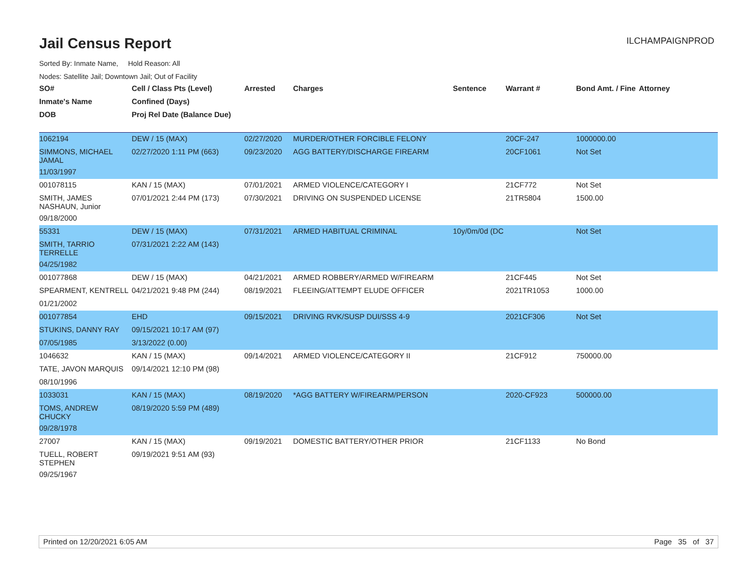Jail Census Report
ILCHAMPAIGNPROD
Sorted By: Inmate Name, Hold Reason: All
Nodes: Satellite Jail; Downtown Jail; Out of Facility
| SO# | Cell / Class Pts (Level) | Arrested | Charges | Sentence | Warrant # | Bond Amt. / Fine | Attorney |
| --- | --- | --- | --- | --- | --- | --- | --- |
| Inmate's Name | Confined (Days) | | | | | | |
| DOB | Proj Rel Date (Balance Due) | | | | | | |
| 1062194 | DEW / 15 (MAX) | 02/27/2020 | MURDER/OTHER FORCIBLE FELONY | | 20CF-247 | 1000000.00 | |
| SIMMONS, MICHAEL JAMAL | 02/27/2020 1:11 PM (663) | 09/23/2020 | AGG BATTERY/DISCHARGE FIREARM | | 20CF1061 | Not Set | |
| 11/03/1997 | | | | | | | |
| 001078115 | KAN / 15 (MAX) | 07/01/2021 | ARMED VIOLENCE/CATEGORY I | | 21CF772 | Not Set | |
| SMITH, JAMES NASHAUN, Junior | 07/01/2021 2:44 PM (173) | 07/30/2021 | DRIVING ON SUSPENDED LICENSE | | 21TR5804 | 1500.00 | |
| 09/18/2000 | | | | | | | |
| 55331 | DEW / 15 (MAX) | 07/31/2021 | ARMED HABITUAL CRIMINAL | 10y/0m/0d (DC | | Not Set | |
| SMITH, TARRIO TERRELLE | 07/31/2021 2:22 AM (143) | | | | | | |
| 04/25/1982 | | | | | | | |
| 001077868 | DEW / 15 (MAX) | 04/21/2021 | ARMED ROBBERY/ARMED W/FIREARM | | 21CF445 | Not Set | |
| SPEARMENT, KENTRELL | 04/21/2021 9:48 PM (244) | 08/19/2021 | FLEEING/ATTEMPT ELUDE OFFICER | | 2021TR1053 | 1000.00 | |
| 01/21/2002 | | | | | | | |
| 001077854 | EHD | 09/15/2021 | DRIVING RVK/SUSP DUI/SSS 4-9 | | 2021CF306 | Not Set | |
| STUKINS, DANNY RAY | 09/15/2021 10:17 AM (97) | | | | | | |
| 07/05/1985 | 3/13/2022 (0.00) | | | | | | |
| 1046632 | KAN / 15 (MAX) | 09/14/2021 | ARMED VIOLENCE/CATEGORY II | | 21CF912 | 750000.00 | |
| TATE, JAVON MARQUIS | 09/14/2021 12:10 PM (98) | | | | | | |
| 08/10/1996 | | | | | | | |
| 1033031 | KAN / 15 (MAX) | 08/19/2020 | *AGG BATTERY W/FIREARM/PERSON | | 2020-CF923 | 500000.00 | |
| TOMS, ANDREW CHUCKY | 08/19/2020 5:59 PM (489) | | | | | | |
| 09/28/1978 | | | | | | | |
| 27007 | KAN / 15 (MAX) | 09/19/2021 | DOMESTIC BATTERY/OTHER PRIOR | | 21CF1133 | No Bond | |
| TUELL, ROBERT STEPHEN | 09/19/2021 9:51 AM (93) | | | | | | |
| 09/25/1967 | | | | | | | |
Printed on 12/20/2021 6:05 AM Page 35 of 37